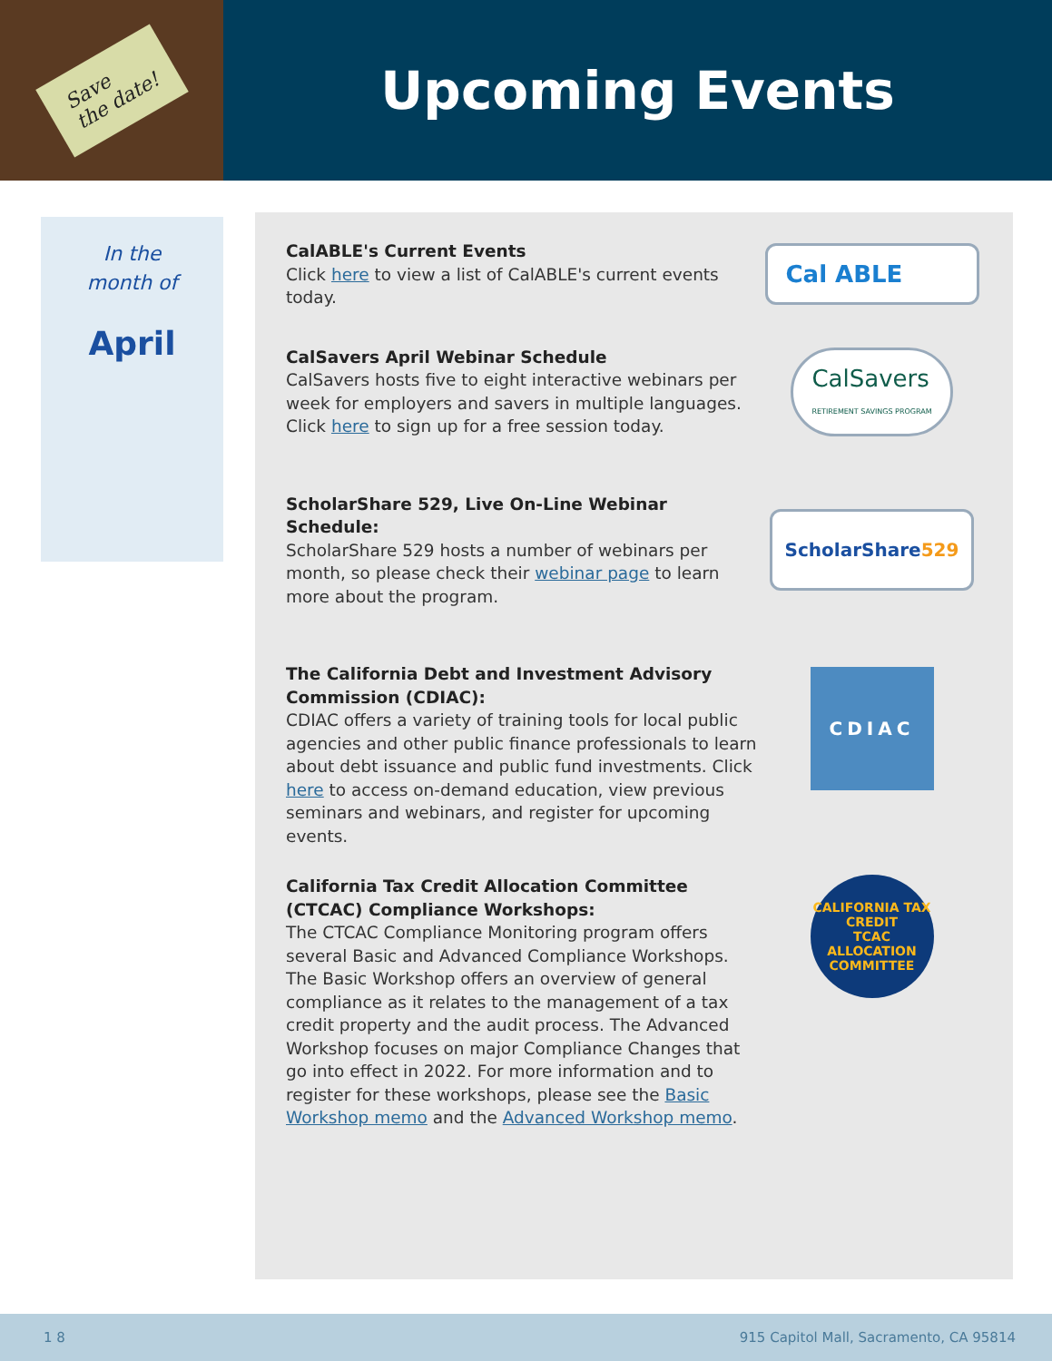Save
the date!
Upcoming Events
In the
month of
April
CalABLE's Current Events
Click here to view a list of CalABLE's current events today.
Cal ABLE
CalSavers April Webinar Schedule
CalSavers hosts five to eight interactive webinars per week for employers and savers in multiple languages. Click here to sign up for a free session today.
CalSavers
RETIREMENT SAVINGS PROGRAM
ScholarShare 529, Live On-Line Webinar Schedule:
ScholarShare 529 hosts a number of webinars per month, so please check their webinar page to learn more about the program.
ScholarShare529
The California Debt and Investment Advisory Commission (CDIAC):
CDIAC offers a variety of training tools for local public agencies and other public finance professionals to learn about debt issuance and public fund investments. Click here to access on-demand education, view previous seminars and webinars, and register for upcoming events.
CDIAC
California Tax Credit Allocation Committee (CTCAC) Compliance Workshops:
The CTCAC Compliance Monitoring program offers several Basic and Advanced Compliance Workshops. The Basic Workshop offers an overview of general compliance as it relates to the management of a tax credit property and the audit process. The Advanced Workshop focuses on major Compliance Changes that go into effect in 2022. For more information and to register for these workshops, please see the Basic Workshop memo and the Advanced Workshop memo.
CALIFORNIA TAX CREDIT
TCAC
ALLOCATION COMMITTEE
1 8 915 Capitol Mall, Sacramento, CA 95814